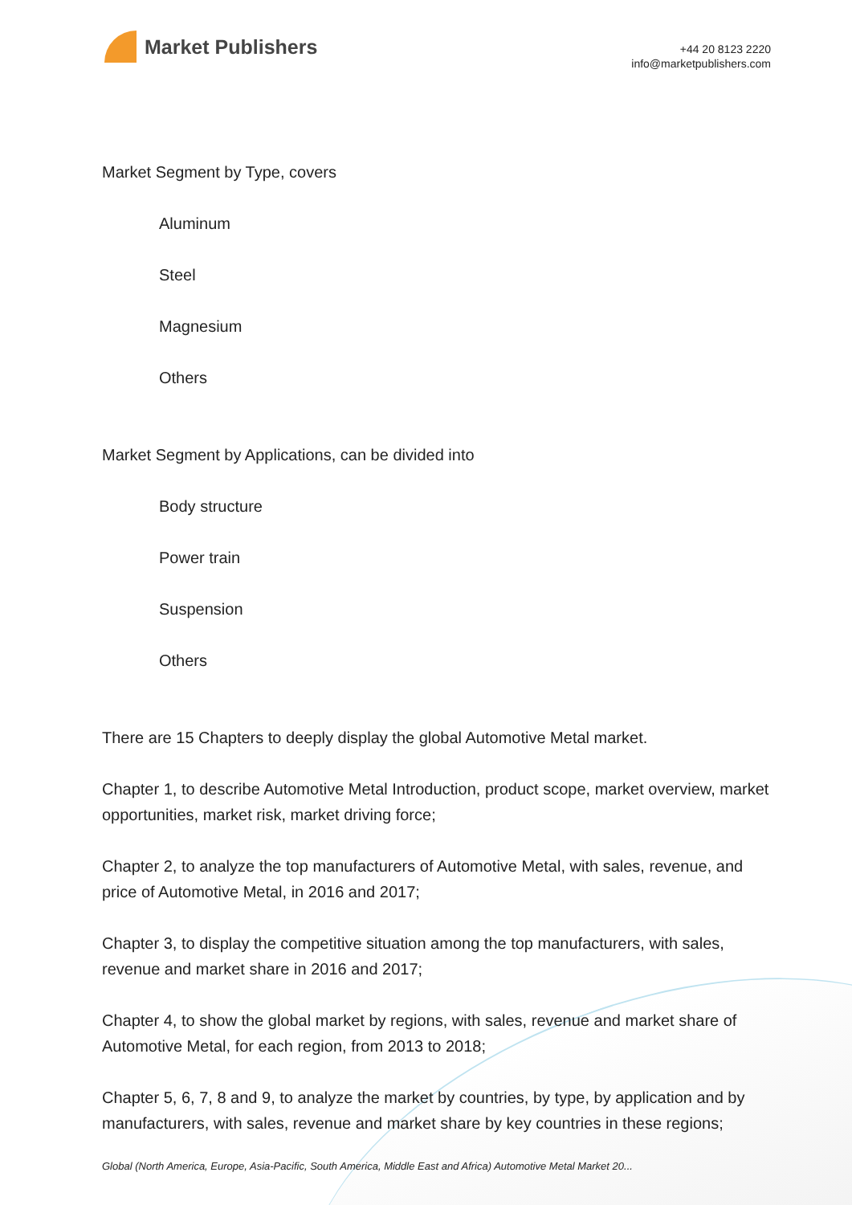Market Publishers
+44 20 8123 2220
info@marketpublishers.com
Market Segment by Type, covers
Aluminum
Steel
Magnesium
Others
Market Segment by Applications, can be divided into
Body structure
Power train
Suspension
Others
There are 15 Chapters to deeply display the global Automotive Metal market.
Chapter 1, to describe Automotive Metal Introduction, product scope, market overview, market opportunities, market risk, market driving force;
Chapter 2, to analyze the top manufacturers of Automotive Metal, with sales, revenue, and price of Automotive Metal, in 2016 and 2017;
Chapter 3, to display the competitive situation among the top manufacturers, with sales, revenue and market share in 2016 and 2017;
Chapter 4, to show the global market by regions, with sales, revenue and market share of Automotive Metal, for each region, from 2013 to 2018;
Chapter 5, 6, 7, 8 and 9, to analyze the market by countries, by type, by application and by manufacturers, with sales, revenue and market share by key countries in these regions;
Global (North America, Europe, Asia-Pacific, South America, Middle East and Africa) Automotive Metal Market 20...